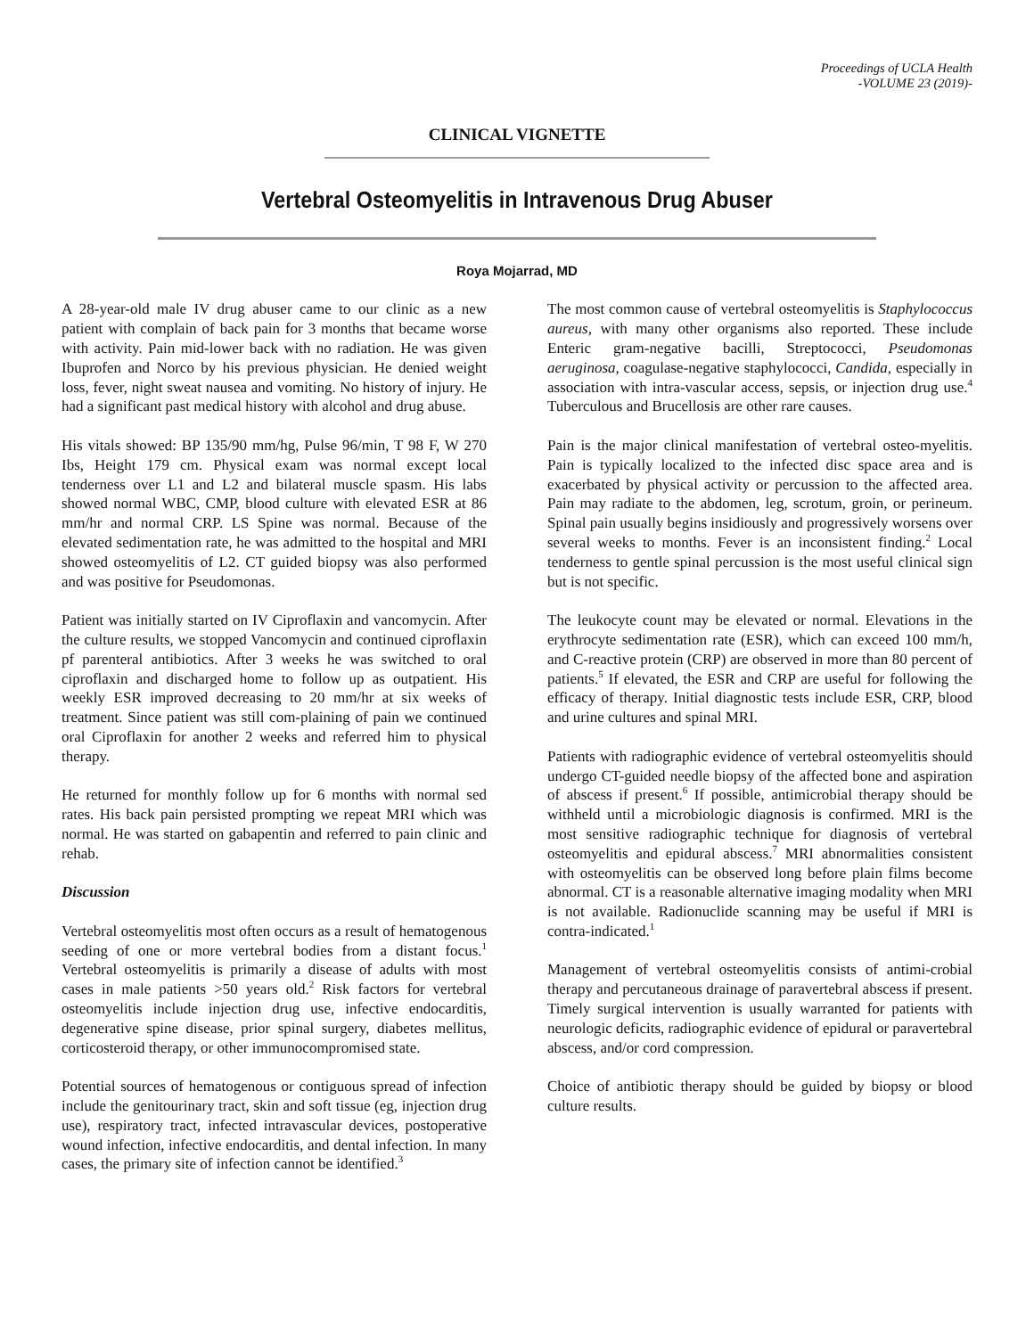Proceedings of UCLA Health
-VOLUME 23 (2019)-
CLINICAL VIGNETTE
Vertebral Osteomyelitis in Intravenous Drug Abuser
Roya Mojarrad, MD
A 28-year-old male IV drug abuser came to our clinic as a new patient with complain of back pain for 3 months that became worse with activity. Pain mid-lower back with no radiation. He was given Ibuprofen and Norco by his previous physician. He denied weight loss, fever, night sweat nausea and vomiting. No history of injury. He had a significant past medical history with alcohol and drug abuse.
His vitals showed: BP 135/90 mm/hg, Pulse 96/min, T 98 F, W 270 Ibs, Height 179 cm. Physical exam was normal except local tenderness over L1 and L2 and bilateral muscle spasm. His labs showed normal WBC, CMP, blood culture with elevated ESR at 86 mm/hr and normal CRP. LS Spine was normal. Because of the elevated sedimentation rate, he was admitted to the hospital and MRI showed osteomyelitis of L2. CT guided biopsy was also performed and was positive for Pseudomonas.
Patient was initially started on IV Ciproflaxin and vancomycin. After the culture results, we stopped Vancomycin and continued ciproflaxin pf parenteral antibiotics. After 3 weeks he was switched to oral ciproflaxin and discharged home to follow up as outpatient. His weekly ESR improved decreasing to 20 mm/hr at six weeks of treatment. Since patient was still com-plaining of pain we continued oral Ciproflaxin for another 2 weeks and referred him to physical therapy.
He returned for monthly follow up for 6 months with normal sed rates. His back pain persisted prompting we repeat MRI which was normal. He was started on gabapentin and referred to pain clinic and rehab.
Discussion
Vertebral osteomyelitis most often occurs as a result of hematogenous seeding of one or more vertebral bodies from a distant focus.<sup>1</sup> Vertebral osteomyelitis is primarily a disease of adults with most cases in male patients >50 years old.<sup>2</sup> Risk factors for vertebral osteomyelitis include injection drug use, infective endocarditis, degenerative spine disease, prior spinal surgery, diabetes mellitus, corticosteroid therapy, or other immunocompromised state.
Potential sources of hematogenous or contiguous spread of infection include the genitourinary tract, skin and soft tissue (eg, injection drug use), respiratory tract, infected intravascular devices, postoperative wound infection, infective endocarditis, and dental infection. In many cases, the primary site of infection cannot be identified.<sup>3</sup>
The most common cause of vertebral osteomyelitis is Staphylococcus aureus, with many other organisms also reported. These include Enteric gram-negative bacilli, Streptococci, Pseudomonas aeruginosa, coagulase-negative staphylococci, Candida, especially in association with intra-vascular access, sepsis, or injection drug use.<sup>4</sup> Tuberculous and Brucellosis are other rare causes.
Pain is the major clinical manifestation of vertebral osteo-myelitis. Pain is typically localized to the infected disc space area and is exacerbated by physical activity or percussion to the affected area. Pain may radiate to the abdomen, leg, scrotum, groin, or perineum. Spinal pain usually begins insidiously and progressively worsens over several weeks to months. Fever is an inconsistent finding.<sup>2</sup> Local tenderness to gentle spinal percussion is the most useful clinical sign but is not specific.
The leukocyte count may be elevated or normal. Elevations in the erythrocyte sedimentation rate (ESR), which can exceed 100 mm/h, and C-reactive protein (CRP) are observed in more than 80 percent of patients.<sup>5</sup> If elevated, the ESR and CRP are useful for following the efficacy of therapy. Initial diagnostic tests include ESR, CRP, blood and urine cultures and spinal MRI.
Patients with radiographic evidence of vertebral osteomyelitis should undergo CT-guided needle biopsy of the affected bone and aspiration of abscess if present.<sup>6</sup> If possible, antimicrobial therapy should be withheld until a microbiologic diagnosis is confirmed. MRI is the most sensitive radiographic technique for diagnosis of vertebral osteomyelitis and epidural abscess.<sup>7</sup> MRI abnormalities consistent with osteomyelitis can be observed long before plain films become abnormal. CT is a reasonable alternative imaging modality when MRI is not available. Radionuclide scanning may be useful if MRI is contra-indicated.<sup>1</sup>
Management of vertebral osteomyelitis consists of antimi-crobial therapy and percutaneous drainage of paravertebral abscess if present. Timely surgical intervention is usually warranted for patients with neurologic deficits, radiographic evidence of epidural or paravertebral abscess, and/or cord compression.
Choice of antibiotic therapy should be guided by biopsy or blood culture results.